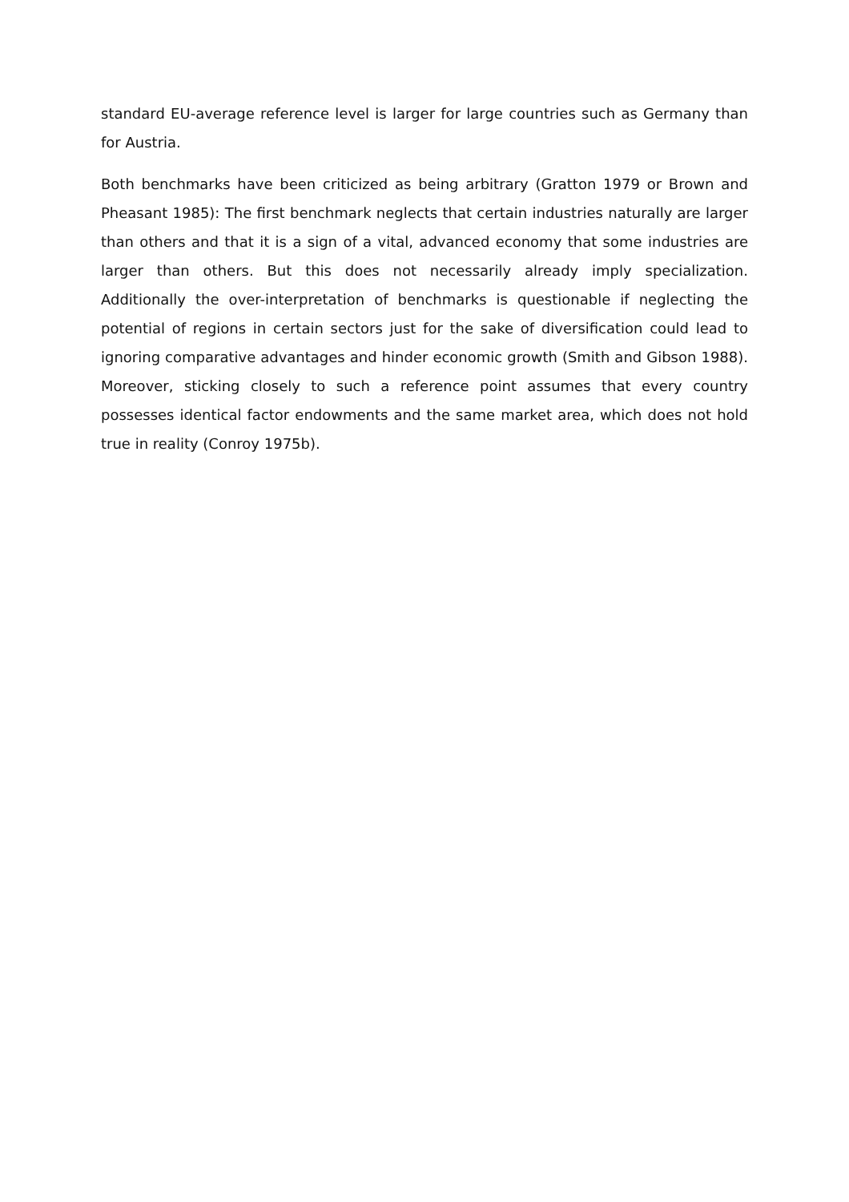standard EU-average reference level is larger for large countries such as Germany than for Austria.
Both benchmarks have been criticized as being arbitrary (Gratton 1979 or Brown and Pheasant 1985): The first benchmark neglects that certain industries naturally are larger than others and that it is a sign of a vital, advanced economy that some industries are larger than others. But this does not necessarily already imply specialization. Additionally the over-interpretation of benchmarks is questionable if neglecting the potential of regions in certain sectors just for the sake of diversification could lead to ignoring comparative advantages and hinder economic growth (Smith and Gibson 1988). Moreover, sticking closely to such a reference point assumes that every country possesses identical factor endowments and the same market area, which does not hold true in reality (Conroy 1975b).